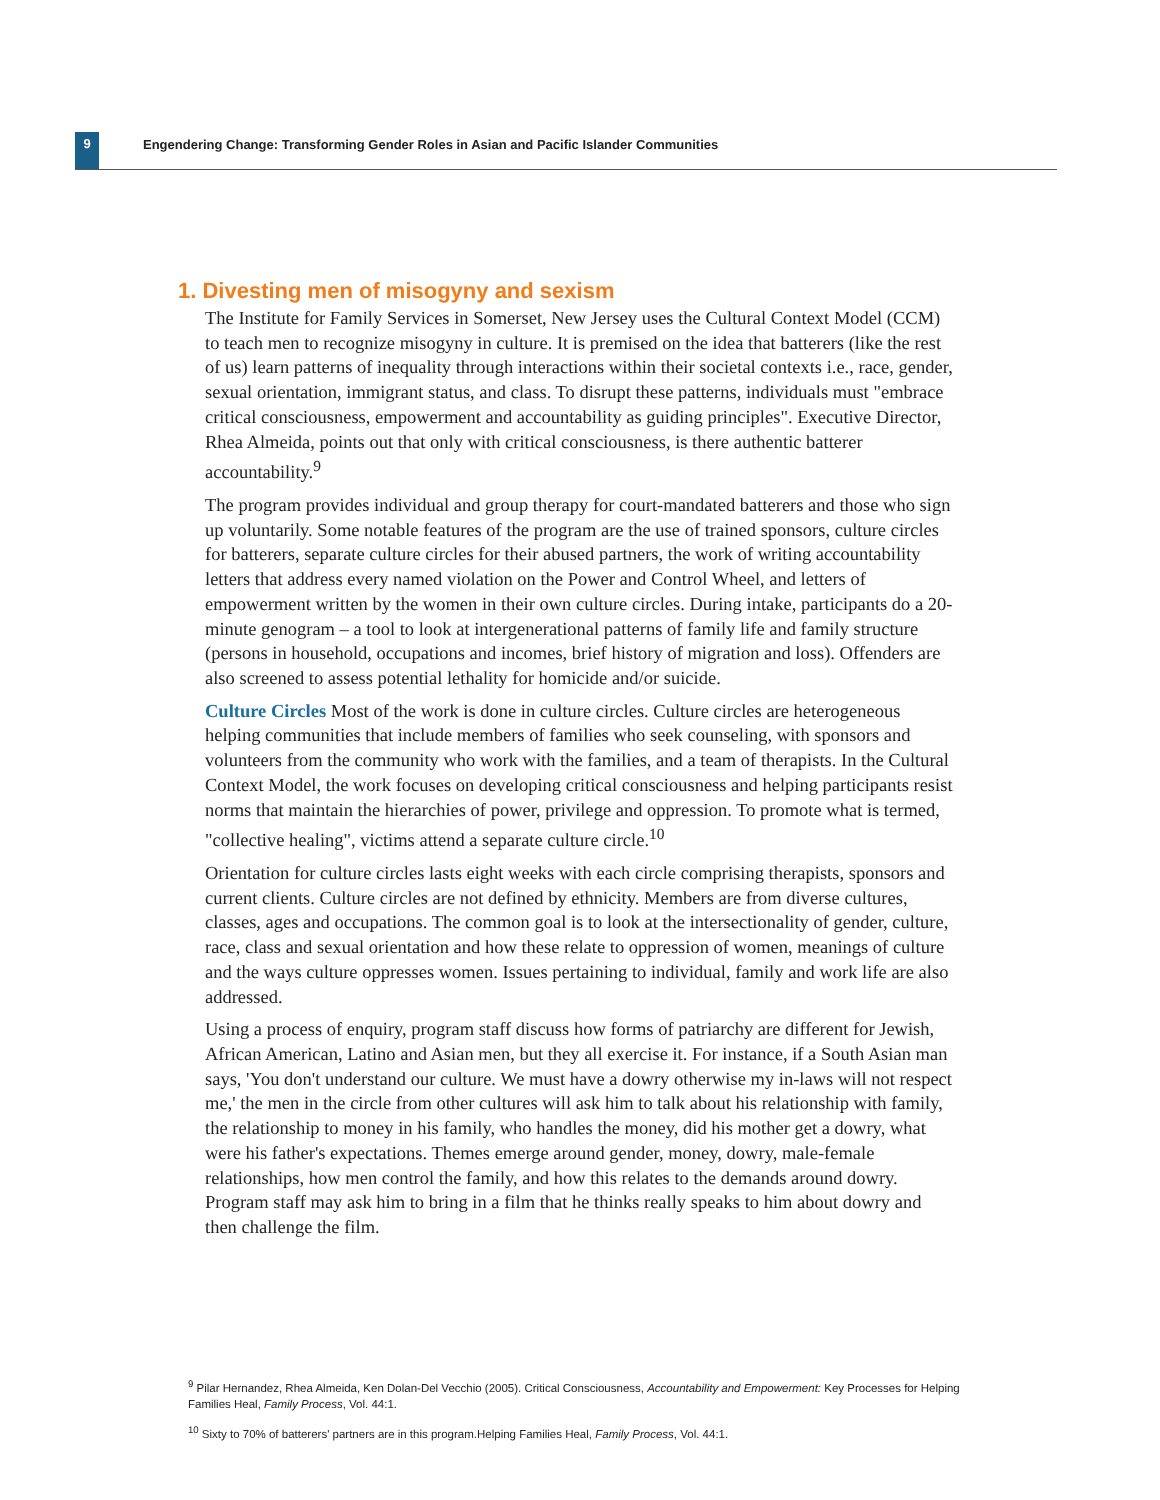9
Engendering Change: Transforming Gender Roles in Asian and Pacific Islander Communities
1. Divesting men of misogyny and sexism
The Institute for Family Services in Somerset, New Jersey uses the Cultural Context Model (CCM) to teach men to recognize misogyny in culture. It is premised on the idea that batterers (like the rest of us) learn patterns of inequality through interactions within their societal contexts i.e., race, gender, sexual orientation, immigrant status, and class. To disrupt these patterns, individuals must "embrace critical consciousness, empowerment and accountability as guiding principles". Executive Director, Rhea Almeida, points out that only with critical consciousness, is there authentic batterer accountability.<sup>9</sup>
The program provides individual and group therapy for court-mandated batterers and those who sign up voluntarily. Some notable features of the program are the use of trained sponsors, culture circles for batterers, separate culture circles for their abused partners, the work of writing accountability letters that address every named violation on the Power and Control Wheel, and letters of empowerment written by the women in their own culture circles. During intake, participants do a 20-minute genogram – a tool to look at intergenerational patterns of family life and family structure (persons in household, occupations and incomes, brief history of migration and loss). Offenders are also screened to assess potential lethality for homicide and/or suicide.
Culture Circles Most of the work is done in culture circles. Culture circles are heterogeneous helping communities that include members of families who seek counseling, with sponsors and volunteers from the community who work with the families, and a team of therapists. In the Cultural Context Model, the work focuses on developing critical consciousness and helping participants resist norms that maintain the hierarchies of power, privilege and oppression. To promote what is termed, "collective healing", victims attend a separate culture circle.<sup>10</sup>
Orientation for culture circles lasts eight weeks with each circle comprising therapists, sponsors and current clients. Culture circles are not defined by ethnicity. Members are from diverse cultures, classes, ages and occupations. The common goal is to look at the intersectionality of gender, culture, race, class and sexual orientation and how these relate to oppression of women, meanings of culture and the ways culture oppresses women. Issues pertaining to individual, family and work life are also addressed.
Using a process of enquiry, program staff discuss how forms of patriarchy are different for Jewish, African American, Latino and Asian men, but they all exercise it. For instance, if a South Asian man says, 'You don't understand our culture. We must have a dowry otherwise my in-laws will not respect me,' the men in the circle from other cultures will ask him to talk about his relationship with family, the relationship to money in his family, who handles the money, did his mother get a dowry, what were his father's expectations. Themes emerge around gender, money, dowry, male-female relationships, how men control the family, and how this relates to the demands around dowry. Program staff may ask him to bring in a film that he thinks really speaks to him about dowry and then challenge the film.
<sup>9</sup> Pilar Hernandez, Rhea Almeida, Ken Dolan-Del Vecchio (2005). Critical Consciousness, Accountability and Empowerment: Key Processes for Helping Families Heal, Family Process, Vol. 44:1.
<sup>10</sup> Sixty to 70% of batterers' partners are in this program.Helping Families Heal, Family Process, Vol. 44:1.